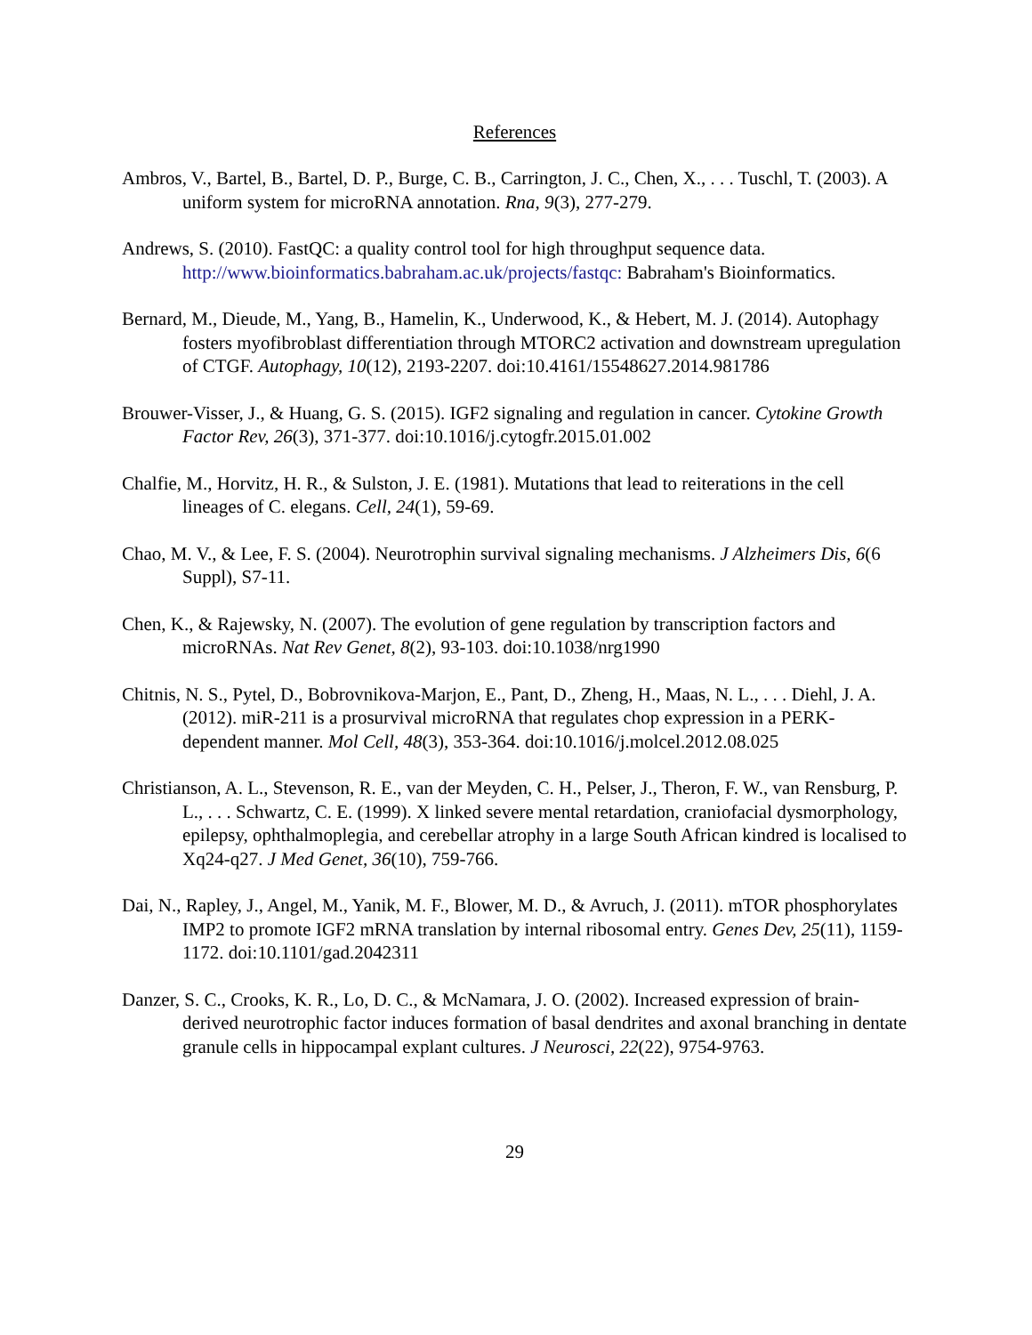References
Ambros, V., Bartel, B., Bartel, D. P., Burge, C. B., Carrington, J. C., Chen, X., . . . Tuschl, T. (2003). A uniform system for microRNA annotation. Rna, 9(3), 277-279.
Andrews, S. (2010). FastQC: a quality control tool for high throughput sequence data. http://www.bioinformatics.babraham.ac.uk/projects/fastqc: Babraham's Bioinformatics.
Bernard, M., Dieude, M., Yang, B., Hamelin, K., Underwood, K., & Hebert, M. J. (2014). Autophagy fosters myofibroblast differentiation through MTORC2 activation and downstream upregulation of CTGF. Autophagy, 10(12), 2193-2207. doi:10.4161/15548627.2014.981786
Brouwer-Visser, J., & Huang, G. S. (2015). IGF2 signaling and regulation in cancer. Cytokine Growth Factor Rev, 26(3), 371-377. doi:10.1016/j.cytogfr.2015.01.002
Chalfie, M., Horvitz, H. R., & Sulston, J. E. (1981). Mutations that lead to reiterations in the cell lineages of C. elegans. Cell, 24(1), 59-69.
Chao, M. V., & Lee, F. S. (2004). Neurotrophin survival signaling mechanisms. J Alzheimers Dis, 6(6 Suppl), S7-11.
Chen, K., & Rajewsky, N. (2007). The evolution of gene regulation by transcription factors and microRNAs. Nat Rev Genet, 8(2), 93-103. doi:10.1038/nrg1990
Chitnis, N. S., Pytel, D., Bobrovnikova-Marjon, E., Pant, D., Zheng, H., Maas, N. L., . . . Diehl, J. A. (2012). miR-211 is a prosurvival microRNA that regulates chop expression in a PERK-dependent manner. Mol Cell, 48(3), 353-364. doi:10.1016/j.molcel.2012.08.025
Christianson, A. L., Stevenson, R. E., van der Meyden, C. H., Pelser, J., Theron, F. W., van Rensburg, P. L., . . . Schwartz, C. E. (1999). X linked severe mental retardation, craniofacial dysmorphology, epilepsy, ophthalmoplegia, and cerebellar atrophy in a large South African kindred is localised to Xq24-q27. J Med Genet, 36(10), 759-766.
Dai, N., Rapley, J., Angel, M., Yanik, M. F., Blower, M. D., & Avruch, J. (2011). mTOR phosphorylates IMP2 to promote IGF2 mRNA translation by internal ribosomal entry. Genes Dev, 25(11), 1159-1172. doi:10.1101/gad.2042311
Danzer, S. C., Crooks, K. R., Lo, D. C., & McNamara, J. O. (2002). Increased expression of brain-derived neurotrophic factor induces formation of basal dendrites and axonal branching in dentate granule cells in hippocampal explant cultures. J Neurosci, 22(22), 9754-9763.
29